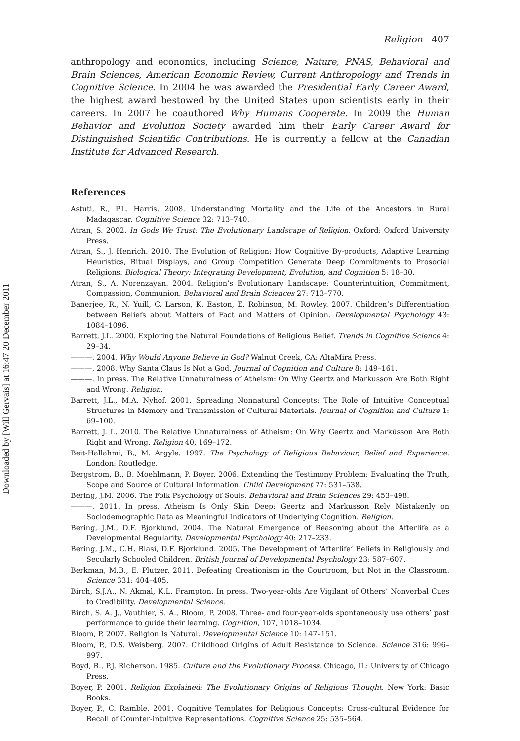Downloaded by [Will Gervais] at 16:47 20 December 2011
Religion 407
anthropology and economics, including Science, Nature, PNAS, Behavioral and Brain Sciences, American Economic Review, Current Anthropology and Trends in Cognitive Science. In 2004 he was awarded the Presidential Early Career Award, the highest award bestowed by the United States upon scientists early in their careers. In 2007 he coauthored Why Humans Cooperate. In 2009 the Human Behavior and Evolution Society awarded him their Early Career Award for Distinguished Scientific Contributions. He is currently a fellow at the Canadian Institute for Advanced Research.
References
Astuti, R., P.L. Harris. 2008. Understanding Mortality and the Life of the Ancestors in Rural Madagascar. Cognitive Science 32: 713–740.
Atran, S. 2002. In Gods We Trust: The Evolutionary Landscape of Religion. Oxford: Oxford University Press.
Atran, S., J. Henrich. 2010. The Evolution of Religion: How Cognitive By-products, Adaptive Learning Heuristics, Ritual Displays, and Group Competition Generate Deep Commitments to Prosocial Religions. Biological Theory: Integrating Development, Evolution, and Cognition 5: 18–30.
Atran, S., A. Norenzayan. 2004. Religion’s Evolutionary Landscape: Counterintuition, Commitment, Compassion, Communion. Behavioral and Brain Sciences 27: 713–770.
Banerjee, R., N. Yuill, C. Larson, K. Easton, E. Robinson, M. Rowley. 2007. Children’s Differentiation between Beliefs about Matters of Fact and Matters of Opinion. Developmental Psychology 43: 1084–1096.
Barrett, J.L. 2000. Exploring the Natural Foundations of Religious Belief. Trends in Cognitive Science 4: 29–34.
———. 2004. Why Would Anyone Believe in God? Walnut Creek, CA: AltaMira Press.
———. 2008. Why Santa Claus Is Not a God. Journal of Cognition and Culture 8: 149–161.
———. In press. The Relative Unnaturalness of Atheism: On Why Geertz and Markusson Are Both Right and Wrong. Religion.
Barrett, J.L., M.A. Nyhof. 2001. Spreading Nonnatural Concepts: The Role of Intuitive Conceptual Structures in Memory and Transmission of Cultural Materials. Journal of Cognition and Culture 1: 69–100.
Barrett, J. L. 2010. The Relative Unnaturalness of Atheism: On Why Geertz and Markūsson Are Both Right and Wrong. Religion 40, 169–172.
Beit-Hallahmi, B., M. Argyle. 1997. The Psychology of Religious Behaviour, Belief and Experience. London: Routledge.
Bergstrom, B., B. Moehlmann, P. Boyer. 2006. Extending the Testimony Problem: Evaluating the Truth, Scope and Source of Cultural Information. Child Development 77: 531–538.
Bering, J.M. 2006. The Folk Psychology of Souls. Behavioral and Brain Sciences 29: 453–498.
———. 2011. In press. Atheism Is Only Skin Deep: Geertz and Markusson Rely Mistakenly on Sociodemographic Data as Meaningful Indicators of Underlying Cognition. Religion.
Bering, J.M., D.F. Bjorklund. 2004. The Natural Emergence of Reasoning about the Afterlife as a Developmental Regularity. Developmental Psychology 40: 217–233.
Bering, J.M., C.H. Blasi, D.F. Bjorklund. 2005. The Development of ‘Afterlife’ Beliefs in Religiously and Secularly Schooled Children. British Journal of Developmental Psychology 23: 587–607.
Berkman, M.B., E. Plutzer. 2011. Defeating Creationism in the Courtroom, but Not in the Classroom. Science 331: 404–405.
Birch, S.J.A., N. Akmal, K.L. Frampton. In press. Two-year-olds Are Vigilant of Others’ Nonverbal Cues to Credibility. Developmental Science.
Birch, S. A. J., Vauthier, S. A., Bloom, P. 2008. Three- and four-year-olds spontaneously use others’ past performance to guide their learning. Cognition, 107, 1018–1034.
Bloom, P. 2007. Religion Is Natural. Developmental Science 10: 147–151.
Bloom, P., D.S. Weisberg. 2007. Childhood Origins of Adult Resistance to Science. Science 316: 996–997.
Boyd, R., P.J. Richerson. 1985. Culture and the Evolutionary Process. Chicago, IL: University of Chicago Press.
Boyer, P. 2001. Religion Explained: The Evolutionary Origins of Religious Thought. New York: Basic Books.
Boyer, P., C. Ramble. 2001. Cognitive Templates for Religious Concepts: Cross-cultural Evidence for Recall of Counter-intuitive Representations. Cognitive Science 25: 535–564.